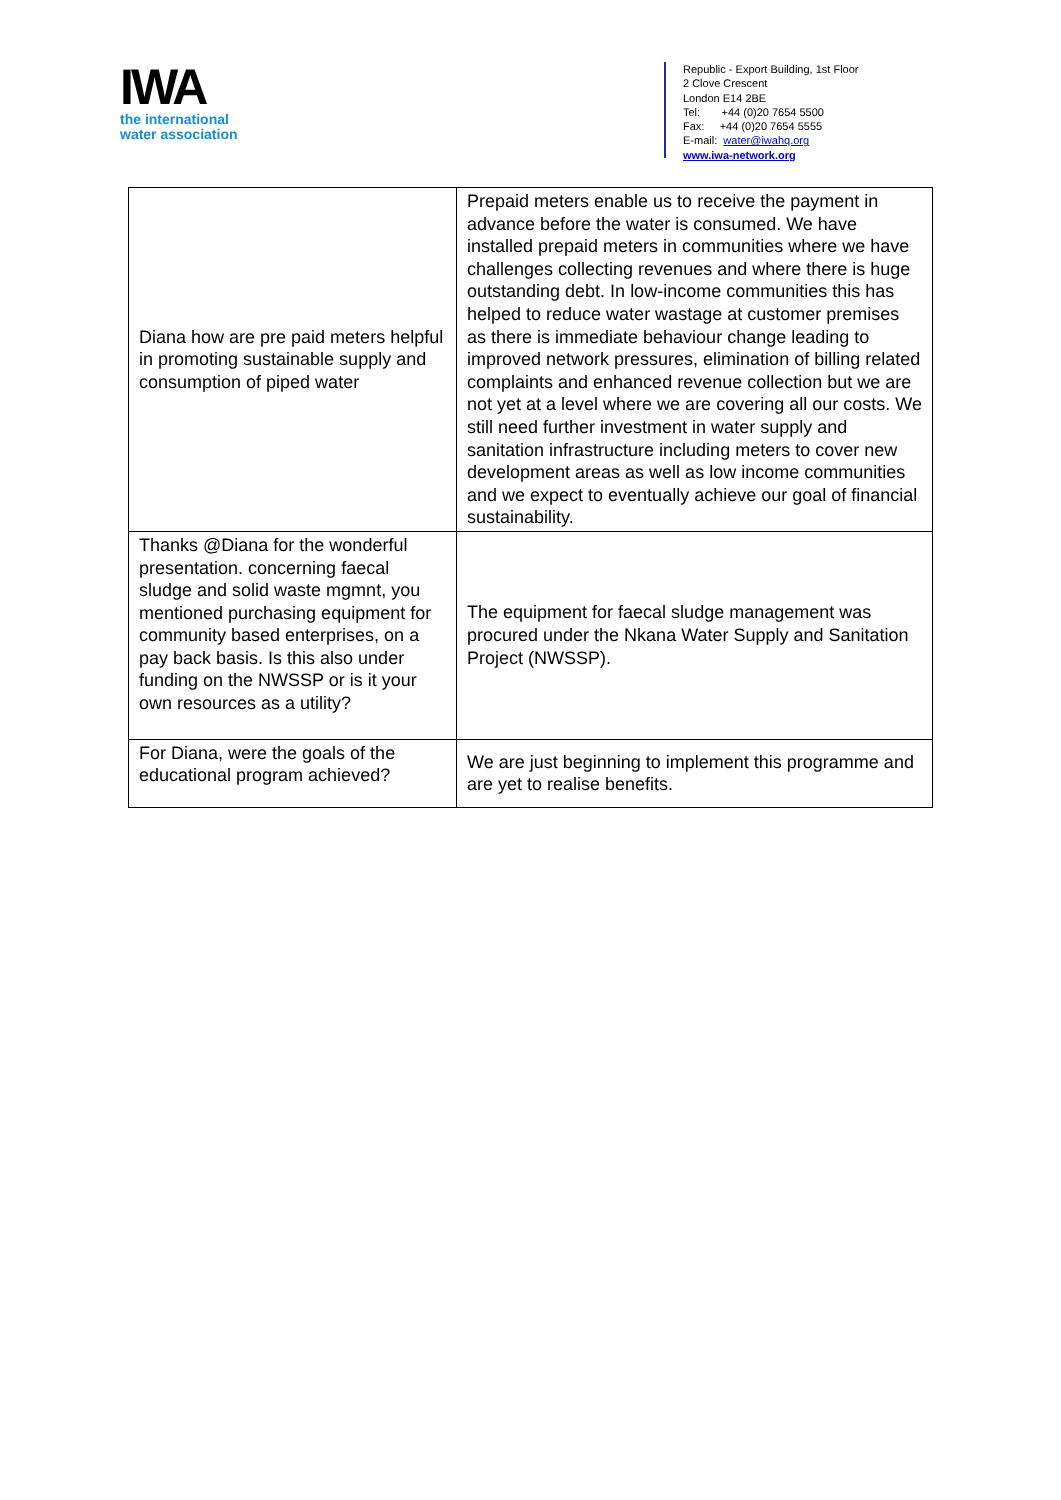IWA
the international
water association
Republic - Export Building, 1st Floor
2 Clove Crescent
London E14 2BE
Tel: +44 (0)20 7654 5500
Fax: +44 (0)20 7654 5555
E-mail: water@iwahq.org
www.iwa-network.org
| Diana how are pre paid meters helpful in promoting sustainable supply and consumption of piped water | Prepaid meters enable us to receive the payment in advance before the water is consumed. We have installed prepaid meters in communities where we have challenges collecting revenues and where there is huge outstanding debt. In low-income communities this has helped to reduce water wastage at customer premises as there is immediate behaviour change leading to improved network pressures, elimination of billing related complaints and enhanced revenue collection but we are not yet at a level where we are covering all our costs. We still need further investment in water supply and sanitation infrastructure including meters to cover new development areas as well as low income communities and we expect to eventually achieve our goal of financial sustainability. |
| Thanks @Diana for the wonderful presentation. concerning faecal sludge and solid waste mgmnt, you mentioned purchasing equipment for community based enterprises, on a pay back basis. Is this also under funding on the NWSSP or is it your own resources as a utility? | The equipment for faecal sludge management was procured under the Nkana Water Supply and Sanitation Project (NWSSP). |
| For Diana, were the goals of the educational program achieved? | We are just beginning to implement this programme and are yet to realise benefits. |